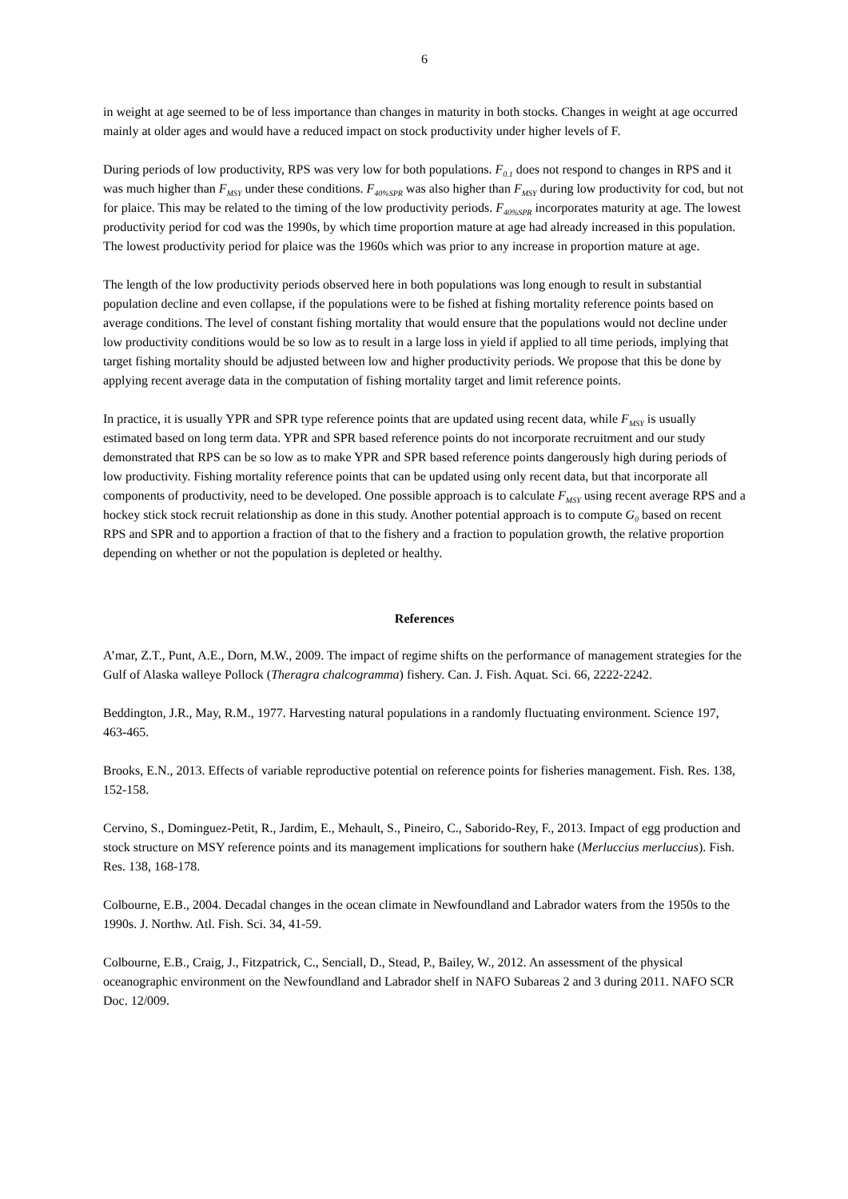6
in weight at age seemed to be of less importance than changes in maturity in both stocks. Changes in weight at age occurred mainly at older ages and would have a reduced impact on stock productivity under higher levels of F.
During periods of low productivity, RPS was very low for both populations. F<sub>0.1</sub> does not respond to changes in RPS and it was much higher than F<sub>MSY</sub> under these conditions. F<sub>40%SPR</sub> was also higher than F<sub>MSY</sub> during low productivity for cod, but not for plaice. This may be related to the timing of the low productivity periods. F<sub>40%SPR</sub> incorporates maturity at age. The lowest productivity period for cod was the 1990s, by which time proportion mature at age had already increased in this population. The lowest productivity period for plaice was the 1960s which was prior to any increase in proportion mature at age.
The length of the low productivity periods observed here in both populations was long enough to result in substantial population decline and even collapse, if the populations were to be fished at fishing mortality reference points based on average conditions. The level of constant fishing mortality that would ensure that the populations would not decline under low productivity conditions would be so low as to result in a large loss in yield if applied to all time periods, implying that target fishing mortality should be adjusted between low and higher productivity periods. We propose that this be done by applying recent average data in the computation of fishing mortality target and limit reference points.
In practice, it is usually YPR and SPR type reference points that are updated using recent data, while F<sub>MSY</sub> is usually estimated based on long term data. YPR and SPR based reference points do not incorporate recruitment and our study demonstrated that RPS can be so low as to make YPR and SPR based reference points dangerously high during periods of low productivity. Fishing mortality reference points that can be updated using only recent data, but that incorporate all components of productivity, need to be developed. One possible approach is to calculate F<sub>MSY</sub> using recent average RPS and a hockey stick stock recruit relationship as done in this study. Another potential approach is to compute G<sub>0</sub> based on recent RPS and SPR and to apportion a fraction of that to the fishery and a fraction to population growth, the relative proportion depending on whether or not the population is depleted or healthy.
References
A’mar, Z.T., Punt, A.E., Dorn, M.W., 2009. The impact of regime shifts on the performance of management strategies for the Gulf of Alaska walleye Pollock (Theragra chalcogramma) fishery. Can. J. Fish. Aquat. Sci. 66, 2222-2242.
Beddington, J.R., May, R.M., 1977. Harvesting natural populations in a randomly fluctuating environment. Science 197, 463-465.
Brooks, E.N., 2013. Effects of variable reproductive potential on reference points for fisheries management. Fish. Res. 138, 152-158.
Cervino, S., Dominguez-Petit, R., Jardim, E., Mehault, S., Pineiro, C., Saborido-Rey, F., 2013. Impact of egg production and stock structure on MSY reference points and its management implications for southern hake (Merluccius merluccius). Fish. Res. 138, 168-178.
Colbourne, E.B., 2004. Decadal changes in the ocean climate in Newfoundland and Labrador waters from the 1950s to the 1990s. J. Northw. Atl. Fish. Sci. 34, 41-59.
Colbourne, E.B., Craig, J., Fitzpatrick, C., Senciall, D., Stead, P., Bailey, W., 2012. An assessment of the physical oceanographic environment on the Newfoundland and Labrador shelf in NAFO Subareas 2 and 3 during 2011. NAFO SCR Doc. 12/009.